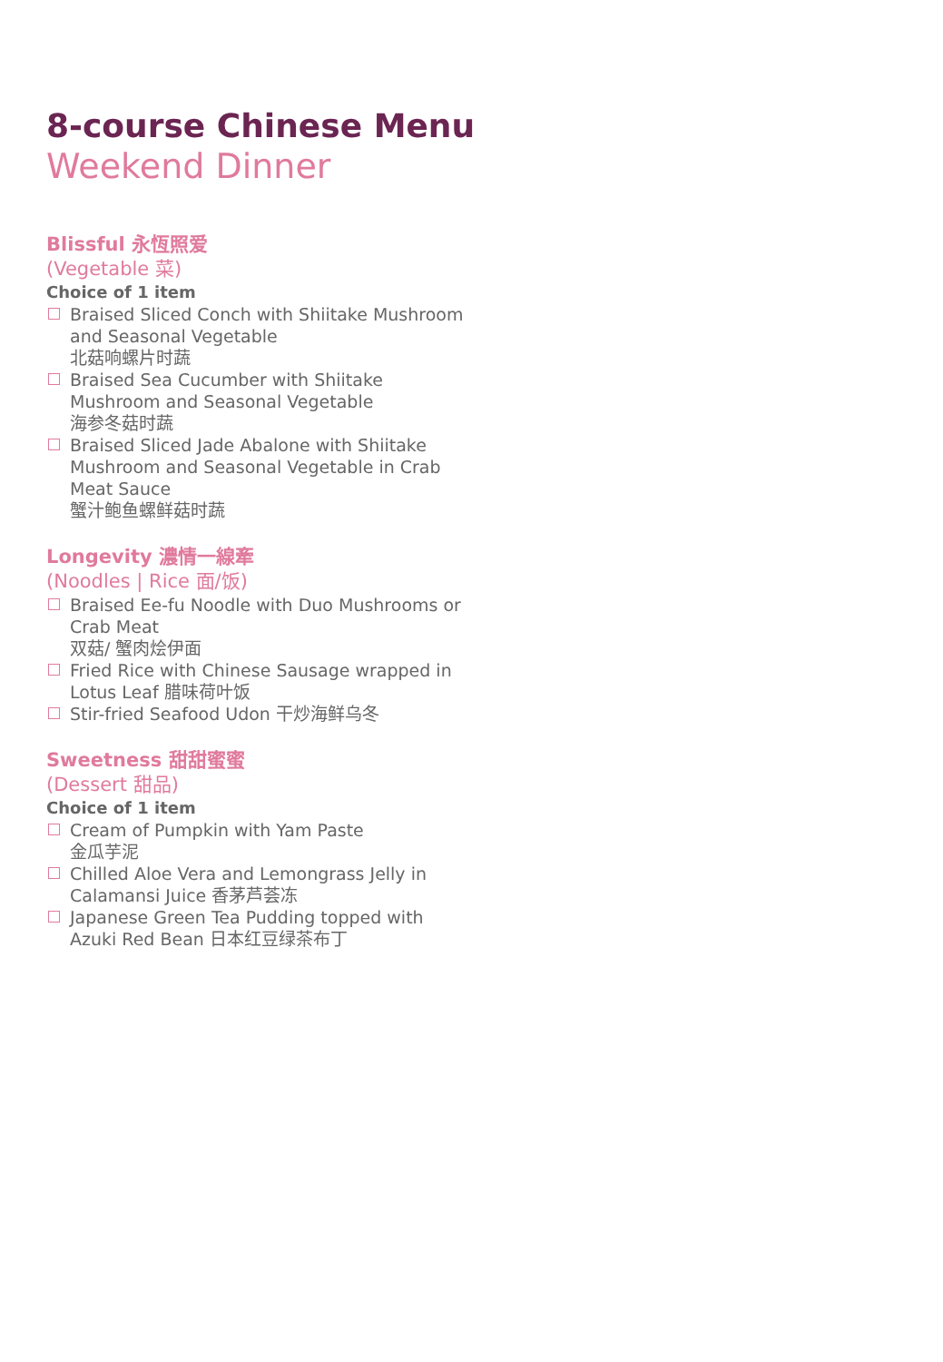8-course Chinese Menu
Weekend Dinner
Blissful 永恆照爱
(Vegetable 菜)
Choice of 1 item
Braised Sliced Conch with Shiitake Mushroom and Seasonal Vegetable
北菇响螺片时蔬
Braised Sea Cucumber with Shiitake Mushroom and Seasonal Vegetable
海参冬菇时蔬
Braised Sliced Jade Abalone with Shiitake Mushroom and Seasonal Vegetable in Crab Meat Sauce
蟹汁鲍鱼螺鲜菇时蔬
Longevity 濃情一線牽
(Noodles | Rice 面/饭)
Braised Ee-fu Noodle with Duo Mushrooms or Crab Meat
双菇/ 蟹肉烩伊面
Fried Rice with Chinese Sausage wrapped in Lotus Leaf 腊味荷叶饭
Stir-fried Seafood Udon 干炒海鲜乌冬
Sweetness 甜甜蜜蜜
(Dessert 甜品)
Choice of 1 item
Cream of Pumpkin with Yam Paste
金瓜芋泥
Chilled Aloe Vera and Lemongrass Jelly in Calamansi Juice 香茅芦荟冻
Japanese Green Tea Pudding topped with Azuki Red Bean 日本红豆绿茶布丁